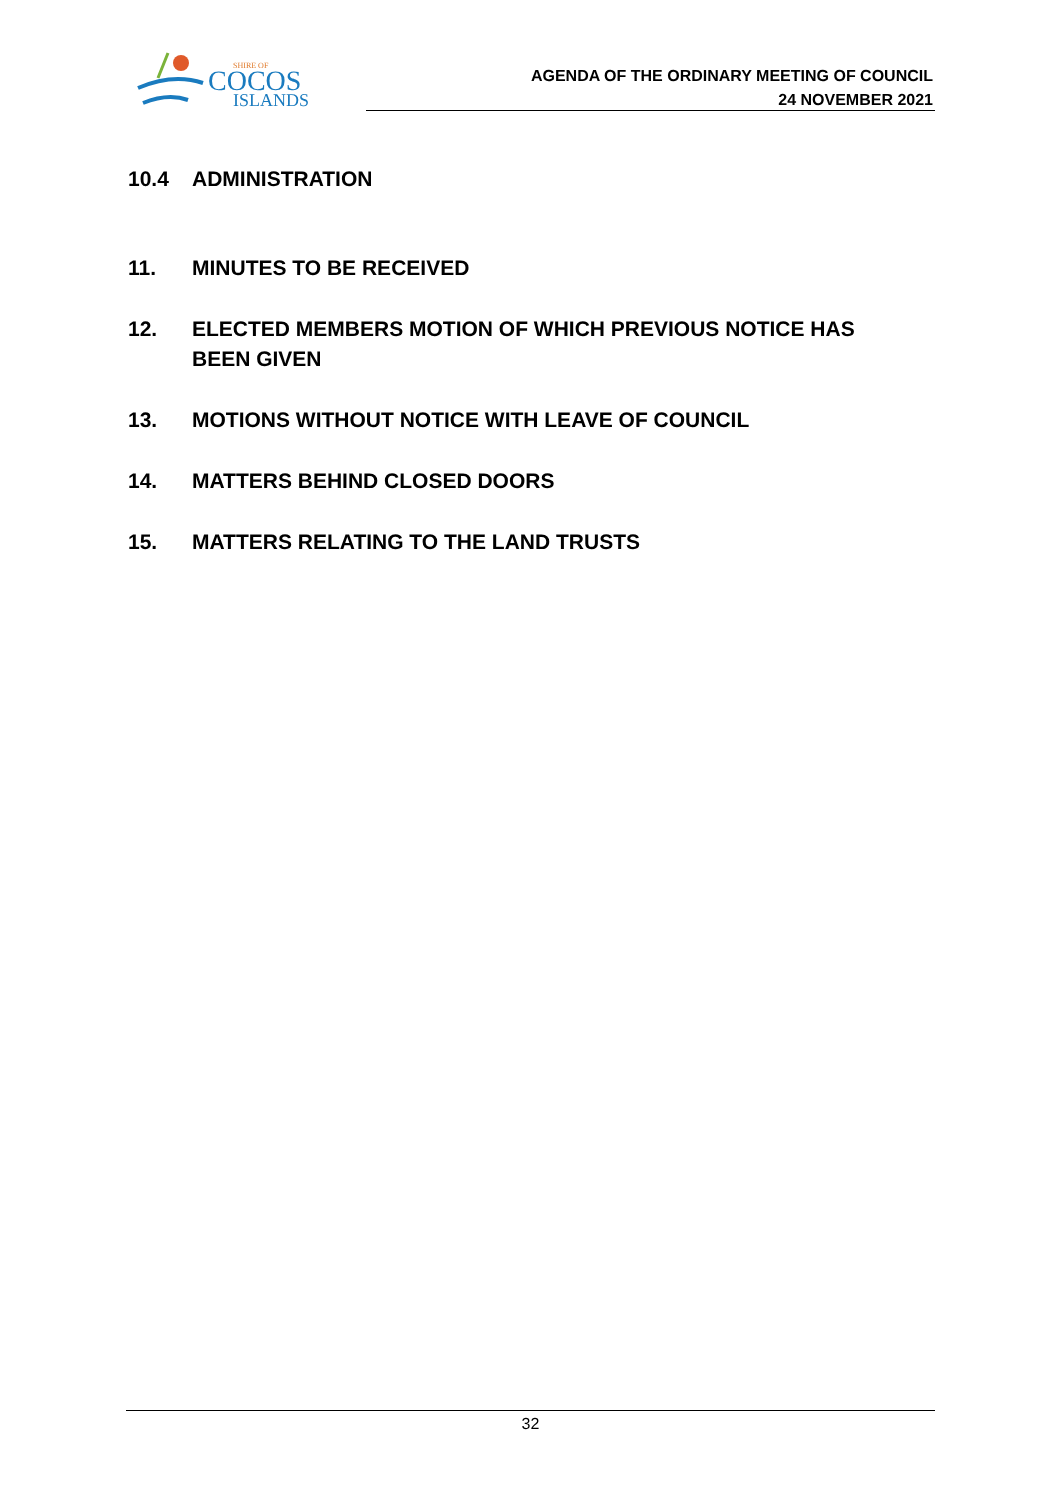SHIRE OF
COCOS
ISLANDS
AGENDA OF THE ORDINARY MEETING OF COUNCIL
24 NOVEMBER 2021
10.4 ADMINISTRATION
11. MINUTES TO BE RECEIVED
12. ELECTED MEMBERS MOTION OF WHICH PREVIOUS NOTICE HAS BEEN GIVEN
13. MOTIONS WITHOUT NOTICE WITH LEAVE OF COUNCIL
14. MATTERS BEHIND CLOSED DOORS
15. MATTERS RELATING TO THE LAND TRUSTS
32